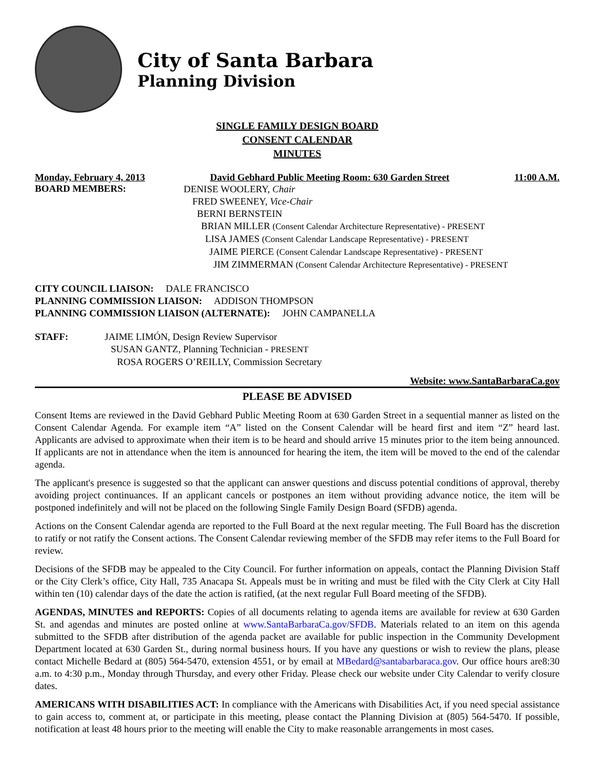City of Santa Barbara
Planning Division
SINGLE FAMILY DESIGN BOARD
CONSENT CALENDAR
MINUTES
Monday, February 4, 2013 David Gebhard Public Meeting Room: 630 Garden Street 11:00 A.M.
BOARD MEMBERS:
DENISE WOOLERY, Chair
FRED SWEENEY, Vice-Chair
BERNI BERNSTEIN
BRIAN MILLER (Consent Calendar Architecture Representative) - PRESENT
LISA JAMES (Consent Calendar Landscape Representative) - PRESENT
JAIME PIERCE (Consent Calendar Landscape Representative) - PRESENT
JIM ZIMMERMAN (Consent Calendar Architecture Representative) - PRESENT
CITY COUNCIL LIAISON: DALE FRANCISCO
PLANNING COMMISSION LIAISON: ADDISON THOMPSON
PLANNING COMMISSION LIAISON (ALTERNATE): JOHN CAMPANELLA
STAFF: JAIME LIMÓN, Design Review Supervisor
SUSAN GANTZ, Planning Technician - PRESENT
ROSA ROGERS O’REILLY, Commission Secretary
Website: www.SantaBarbaraCa.gov
PLEASE BE ADVISED
Consent Items are reviewed in the David Gebhard Public Meeting Room at 630 Garden Street in a sequential manner as listed on the Consent Calendar Agenda. For example item “A” listed on the Consent Calendar will be heard first and item “Z” heard last. Applicants are advised to approximate when their item is to be heard and should arrive 15 minutes prior to the item being announced. If applicants are not in attendance when the item is announced for hearing the item, the item will be moved to the end of the calendar agenda.
The applicant's presence is suggested so that the applicant can answer questions and discuss potential conditions of approval, thereby avoiding project continuances. If an applicant cancels or postpones an item without providing advance notice, the item will be postponed indefinitely and will not be placed on the following Single Family Design Board (SFDB) agenda.
Actions on the Consent Calendar agenda are reported to the Full Board at the next regular meeting. The Full Board has the discretion to ratify or not ratify the Consent actions. The Consent Calendar reviewing member of the SFDB may refer items to the Full Board for review.
Decisions of the SFDB may be appealed to the City Council. For further information on appeals, contact the Planning Division Staff or the City Clerk’s office, City Hall, 735 Anacapa St. Appeals must be in writing and must be filed with the City Clerk at City Hall within ten (10) calendar days of the date the action is ratified, (at the next regular Full Board meeting of the SFDB).
AGENDAS, MINUTES and REPORTS: Copies of all documents relating to agenda items are available for review at 630 Garden St. and agendas and minutes are posted online at www.SantaBarbaraCa.gov/SFDB. Materials related to an item on this agenda submitted to the SFDB after distribution of the agenda packet are available for public inspection in the Community Development Department located at 630 Garden St., during normal business hours. If you have any questions or wish to review the plans, please contact Michelle Bedard at (805) 564-5470, extension 4551, or by email at MBedard@santabarbaraca.gov. Our office hours are8:30 a.m. to 4:30 p.m., Monday through Thursday, and every other Friday. Please check our website under City Calendar to verify closure dates.
AMERICANS WITH DISABILITIES ACT: In compliance with the Americans with Disabilities Act, if you need special assistance to gain access to, comment at, or participate in this meeting, please contact the Planning Division at (805) 564-5470. If possible, notification at least 48 hours prior to the meeting will enable the City to make reasonable arrangements in most cases.